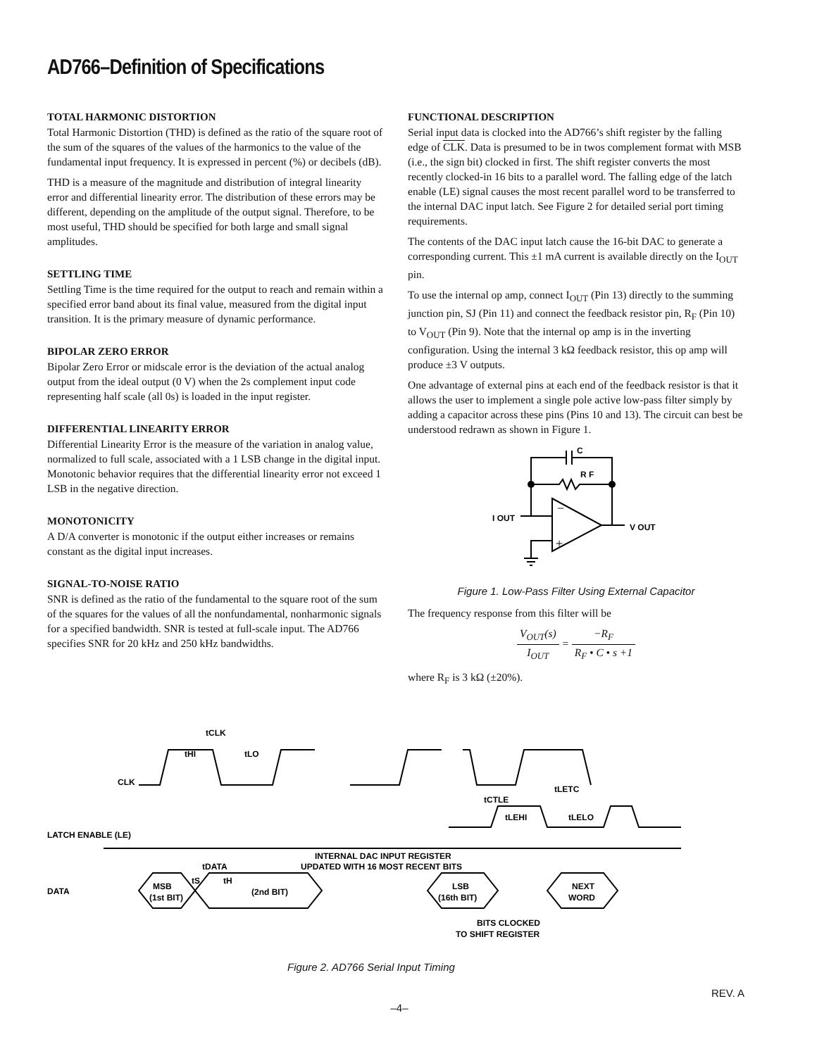AD766–Definition of Specifications
TOTAL HARMONIC DISTORTION
Total Harmonic Distortion (THD) is defined as the ratio of the square root of the sum of the squares of the values of the harmonics to the value of the fundamental input frequency. It is expressed in percent (%) or decibels (dB).
THD is a measure of the magnitude and distribution of integral linearity error and differential linearity error. The distribution of these errors may be different, depending on the amplitude of the output signal. Therefore, to be most useful, THD should be specified for both large and small signal amplitudes.
SETTLING TIME
Settling Time is the time required for the output to reach and remain within a specified error band about its final value, measured from the digital input transition. It is the primary measure of dynamic performance.
BIPOLAR ZERO ERROR
Bipolar Zero Error or midscale error is the deviation of the actual analog output from the ideal output (0 V) when the 2s complement input code representing half scale (all 0s) is loaded in the input register.
DIFFERENTIAL LINEARITY ERROR
Differential Linearity Error is the measure of the variation in analog value, normalized to full scale, associated with a 1 LSB change in the digital input. Monotonic behavior requires that the differential linearity error not exceed 1 LSB in the negative direction.
MONOTONICITY
A D/A converter is monotonic if the output either increases or remains constant as the digital input increases.
SIGNAL-TO-NOISE RATIO
SNR is defined as the ratio of the fundamental to the square root of the sum of the squares for the values of all the nonfundamental, nonharmonic signals for a specified bandwidth. SNR is tested at full-scale input. The AD766 specifies SNR for 20 kHz and 250 kHz bandwidths.
FUNCTIONAL DESCRIPTION
Serial input data is clocked into the AD766’s shift register by the falling edge of CLK. Data is presumed to be in twos complement format with MSB (i.e., the sign bit) clocked in first. The shift register converts the most recently clocked-in 16 bits to a parallel word. The falling edge of the latch enable (LE) signal causes the most recent parallel word to be transferred to the internal DAC input latch. See Figure 2 for detailed serial port timing requirements.
The contents of the DAC input latch cause the 16-bit DAC to generate a corresponding current. This ±1 mA current is available directly on the I<sub>OUT</sub> pin.
To use the internal op amp, connect I<sub>OUT</sub> (Pin 13) directly to the summing junction pin, SJ (Pin 11) and connect the feedback resistor pin, R<sub>F</sub> (Pin 10) to V<sub>OUT</sub> (Pin 9). Note that the internal op amp is in the inverting configuration. Using the internal 3 kΩ feedback resistor, this op amp will produce ±3 V outputs.
One advantage of external pins at each end of the feedback resistor is that it allows the user to implement a single pole active low-pass filter simply by adding a capacitor across these pins (Pins 10 and 13). The circuit can best be understood redrawn as shown in Figure 1.
C
R F
I OUT
V OUT
−
+
Figure 1. Low-Pass Filter Using External Capacitor
The frequency response from this filter will be
V<sub>OUT</sub>(s) I<sub>OUT</sub> = −R<sub>F</sub> R<sub>F</sub> • C • s +1
where R<sub>F</sub> is 3 kΩ (±20%).
CLK
LATCH ENABLE (LE)
DATA
tCLK
tHI
tLO
tCTLE
tLETC
tLEHI
tLELO
tDATA
tS
tH
INTERNAL DAC INPUT REGISTER
UPDATED WITH 16 MOST RECENT BITS
MSB
(1st BIT)
(2nd BIT)
LSB
(16th BIT)
NEXT
WORD
BITS CLOCKED
TO SHIFT REGISTER
Figure 2. AD766 Serial Input Timing
REV. A
–4–